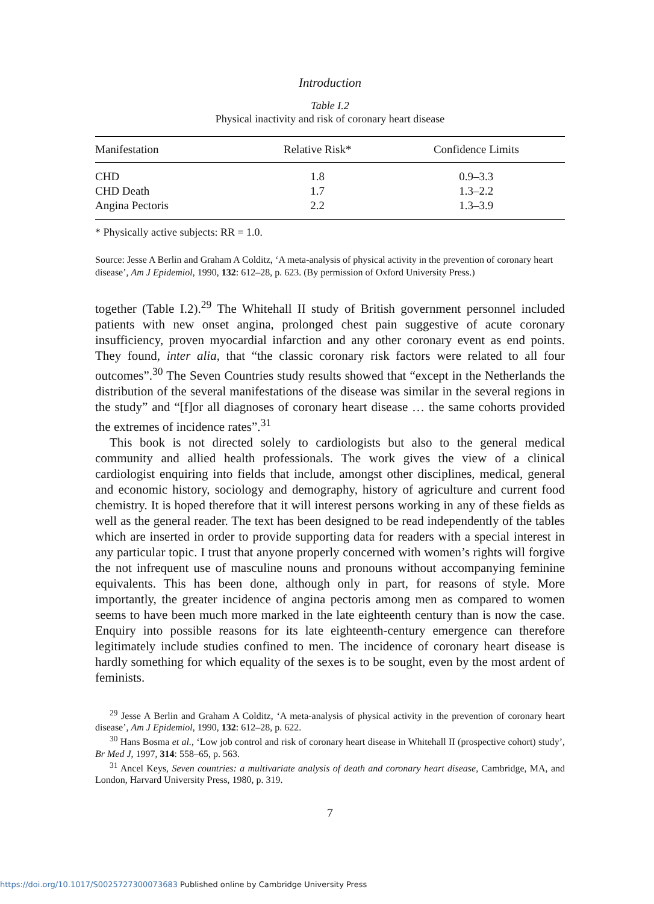Introduction
Table I.2
Physical inactivity and risk of coronary heart disease
| Manifestation | Relative Risk* | Confidence Limits |
| --- | --- | --- |
| CHD | 1.8 | 0.9–3.3 |
| CHD Death | 1.7 | 1.3–2.2 |
| Angina Pectoris | 2.2 | 1.3–3.9 |
* Physically active subjects: RR = 1.0.
Source: Jesse A Berlin and Graham A Colditz, ‘A meta-analysis of physical activity in the prevention of coronary heart disease’, Am J Epidemiol, 1990, 132: 612–28, p. 623. (By permission of Oxford University Press.)
together (Table I.2).<sup>29</sup> The Whitehall II study of British government personnel included patients with new onset angina, prolonged chest pain suggestive of acute coronary insufficiency, proven myocardial infarction and any other coronary event as end points. They found, inter alia, that “the classic coronary risk factors were related to all four outcomes”.<sup>30</sup> The Seven Countries study results showed that “except in the Netherlands the distribution of the several manifestations of the disease was similar in the several regions in the study” and “[f]or all diagnoses of coronary heart disease … the same cohorts provided the extremes of incidence rates”.<sup>31</sup>
This book is not directed solely to cardiologists but also to the general medical community and allied health professionals. The work gives the view of a clinical cardiologist enquiring into fields that include, amongst other disciplines, medical, general and economic history, sociology and demography, history of agriculture and current food chemistry. It is hoped therefore that it will interest persons working in any of these fields as well as the general reader. The text has been designed to be read independently of the tables which are inserted in order to provide supporting data for readers with a special interest in any particular topic. I trust that anyone properly concerned with women’s rights will forgive the not infrequent use of masculine nouns and pronouns without accompanying feminine equivalents. This has been done, although only in part, for reasons of style. More importantly, the greater incidence of angina pectoris among men as compared to women seems to have been much more marked in the late eighteenth century than is now the case. Enquiry into possible reasons for its late eighteenth-century emergence can therefore legitimately include studies confined to men. The incidence of coronary heart disease is hardly something for which equality of the sexes is to be sought, even by the most ardent of feminists.
<sup>29</sup> Jesse A Berlin and Graham A Colditz, ‘A meta-analysis of physical activity in the prevention of coronary heart disease’, Am J Epidemiol, 1990, 132: 612–28, p. 622.
<sup>30</sup> Hans Bosma et al., ‘Low job control and risk of coronary heart disease in Whitehall II (prospective cohort) study’, Br Med J, 1997, 314: 558–65, p. 563.
<sup>31</sup> Ancel Keys, Seven countries: a multivariate analysis of death and coronary heart disease, Cambridge, MA, and London, Harvard University Press, 1980, p. 319.
7
https://doi.org/10.1017/S0025727300073683 Published online by Cambridge University Press